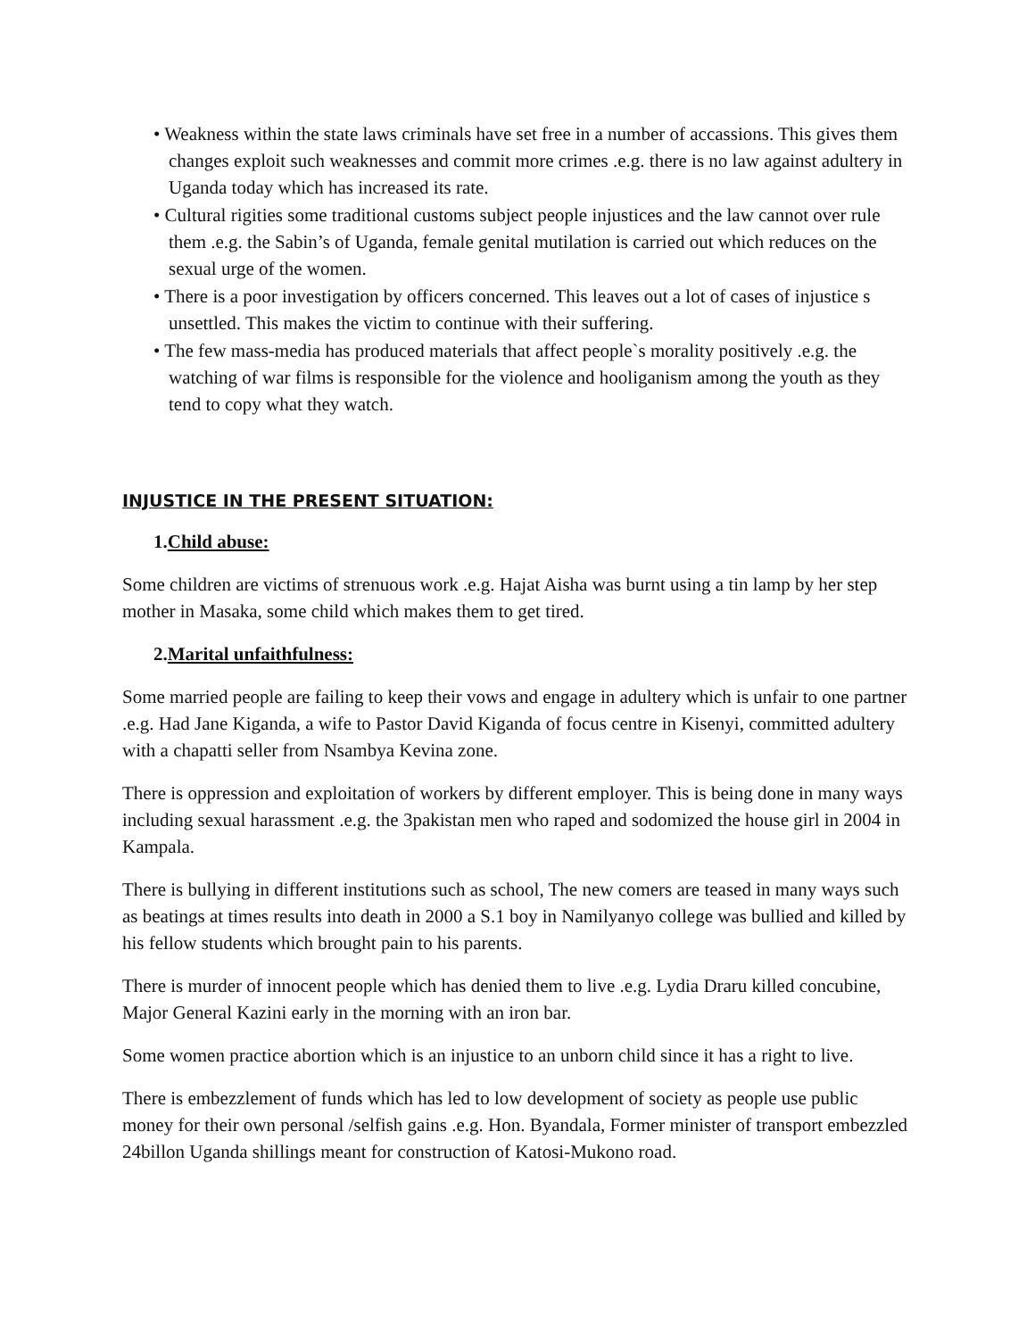• Weakness within the state laws criminals have set free in a number of accassions. This gives them changes exploit such weaknesses and commit more crimes .e.g. there is no law against adultery in Uganda today which has increased its rate.
• Cultural rigities some traditional customs subject people injustices and the law cannot over rule them .e.g. the Sabin’s of Uganda, female genital mutilation is carried out which reduces on the sexual urge of the women.
• There is a poor investigation by officers concerned. This leaves out a lot of cases of injustice s unsettled. This makes the victim to continue with their suffering.
• The few mass-media has produced materials that affect people`s morality positively .e.g. the watching of war films is responsible for the violence and hooliganism among the youth as they tend to copy what they watch.
INJUSTICE IN THE PRESENT SITUATION:
1.Child abuse:
Some children are victims of strenuous work .e.g. Hajat Aisha was burnt using a tin lamp by her step mother in Masaka, some child which makes them to get tired.
2.Marital unfaithfulness:
Some married people are failing to keep their vows and engage in adultery which is unfair to one partner .e.g. Had Jane Kiganda, a wife to Pastor David Kiganda of focus centre in Kisenyi, committed adultery with a chapatti seller from Nsambya Kevina zone.
There is oppression and exploitation of workers by different employer. This is being done in many ways including sexual harassment .e.g. the 3pakistan men who raped and sodomized the house girl in 2004 in Kampala.
There is bullying in different institutions such as school, The new comers are teased in many ways such as beatings at times results into death in 2000 a S.1 boy in Namilyanyo college was bullied and killed by his fellow students which brought pain to his parents.
There is murder of innocent people which has denied them to live .e.g. Lydia Draru killed concubine, Major General Kazini early in the morning with an iron bar.
Some women practice abortion which is an injustice to an unborn child since it has a right to live.
There is embezzlement of funds which has led to low development of society as people use public money for their own personal /selfish gains .e.g. Hon. Byandala, Former minister of transport embezzled 24billon Uganda shillings meant for construction of Katosi-Mukono road.